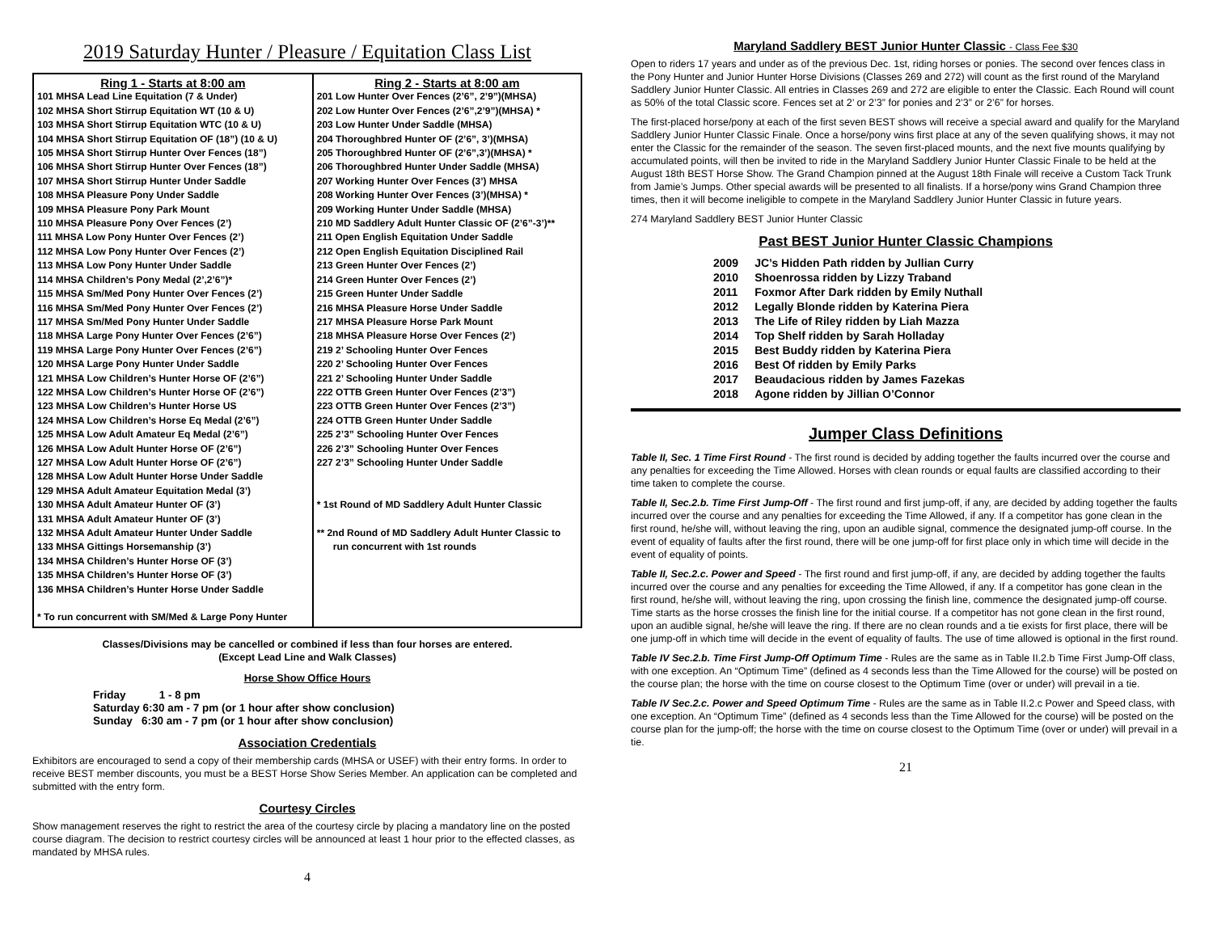2019 Saturday Hunter / Pleasure / Equitation Class List
| Ring 1 - Starts at 8:00 am 101 MHSA Lead Line Equitation (7 & Under) 102 MHSA Short Stirrup Equitation WT (10 & U) 103 MHSA Short Stirrup Equitation WTC (10 & U) 104 MHSA Short Stirrup Equitation OF (18”) (10 & U) 105 MHSA Short Stirrup Hunter Over Fences (18”) 106 MHSA Short Stirrup Hunter Over Fences (18”) 107 MHSA Short Stirrup Hunter Under Saddle 108 MHSA Pleasure Pony Under Saddle 109 MHSA Pleasure Pony Park Mount 110 MHSA Pleasure Pony Over Fences (2’) 111 MHSA Low Pony Hunter Over Fences (2’) 112 MHSA Low Pony Hunter Over Fences (2’) 113 MHSA Low Pony Hunter Under Saddle 114 MHSA Children’s Pony Medal (2’,2’6”)* 115 MHSA Sm/Med Pony Hunter Over Fences (2’) 116 MHSA Sm/Med Pony Hunter Over Fences (2’) 117 MHSA Sm/Med Pony Hunter Under Saddle 118 MHSA Large Pony Hunter Over Fences (2’6”) 119 MHSA Large Pony Hunter Over Fences (2’6”) 120 MHSA Large Pony Hunter Under Saddle 121 MHSA Low Children’s Hunter Horse OF (2’6”) 122 MHSA Low Children’s Hunter Horse OF (2’6”) 123 MHSA Low Children’s Hunter Horse US 124 MHSA Low Children’s Horse Eq Medal (2’6”) 125 MHSA Low Adult Amateur Eq Medal (2’6”) 126 MHSA Low Adult Hunter Horse OF (2’6”) 127 MHSA Low Adult Hunter Horse OF (2’6”) 128 MHSA Low Adult Hunter Horse Under Saddle 129 MHSA Adult Amateur Equitation Medal (3’) 130 MHSA Adult Amateur Hunter OF (3’) 131 MHSA Adult Amateur Hunter OF (3’) 132 MHSA Adult Amateur Hunter Under Saddle 133 MHSA Gittings Horsemanship (3’) 134 MHSA Children’s Hunter Horse OF (3’) 135 MHSA Children’s Hunter Horse OF (3’) 136 MHSA Children’s Hunter Horse Under Saddle * To run concurrent with SM/Med & Large Pony Hunter | Ring 2 - Starts at 8:00 am 201 Low Hunter Over Fences (2’6”, 2’9”)(MHSA) 202 Low Hunter Over Fences (2’6”,2’9”)(MHSA) * 203 Low Hunter Under Saddle (MHSA) 204 Thoroughbred Hunter OF (2’6”, 3’)(MHSA) 205 Thoroughbred Hunter OF (2’6”,3’)(MHSA) * 206 Thoroughbred Hunter Under Saddle (MHSA) 207 Working Hunter Over Fences (3’) MHSA 208 Working Hunter Over Fences (3’)(MHSA) * 209 Working Hunter Under Saddle (MHSA) 210 MD Saddlery Adult Hunter Classic OF (2’6”-3’)** 211 Open English Equitation Under Saddle 212 Open English Equitation Disciplined Rail 213 Green Hunter Over Fences (2’) 214 Green Hunter Over Fences (2’) 215 Green Hunter Under Saddle 216 MHSA Pleasure Horse Under Saddle 217 MHSA Pleasure Horse Park Mount 218 MHSA Pleasure Horse Over Fences (2’) 219 2’ Schooling Hunter Over Fences 220 2’ Schooling Hunter Over Fences 221 2’ Schooling Hunter Under Saddle 222 OTTB Green Hunter Over Fences (2’3”) 223 OTTB Green Hunter Over Fences (2’3”) 224 OTTB Green Hunter Under Saddle 225 2’3” Schooling Hunter Over Fences 226 2’3” Schooling Hunter Over Fences 227 2’3” Schooling Hunter Under Saddle * 1st Round of MD Saddlery Adult Hunter Classic ** 2nd Round of MD Saddlery Adult Hunter Classic to run concurrent with 1st rounds |
Classes/Divisions may be cancelled or combined if less than four horses are entered.
(Except Lead Line and Walk Classes)
Horse Show Office Hours
Friday 1 - 8 pm
Saturday 6:30 am - 7 pm (or 1 hour after show conclusion)
Sunday 6:30 am - 7 pm (or 1 hour after show conclusion)
Association Credentials
Exhibitors are encouraged to send a copy of their membership cards (MHSA or USEF) with their entry forms. In order to receive BEST member discounts, you must be a BEST Horse Show Series Member. An application can be completed and submitted with the entry form.
Courtesy Circles
Show management reserves the right to restrict the area of the courtesy circle by placing a mandatory line on the posted course diagram. The decision to restrict courtesy circles will be announced at least 1 hour prior to the effected classes, as mandated by MHSA rules.
4
Maryland Saddlery BEST Junior Hunter Classic - Class Fee $30
Open to riders 17 years and under as of the previous Dec. 1st, riding horses or ponies. The second over fences class in the Pony Hunter and Junior Hunter Horse Divisions (Classes 269 and 272) will count as the first round of the Maryland Saddlery Junior Hunter Classic. All entries in Classes 269 and 272 are eligible to enter the Classic. Each Round will count as 50% of the total Classic score. Fences set at 2’ or 2’3” for ponies and 2’3” or 2’6” for horses.
The first-placed horse/pony at each of the first seven BEST shows will receive a special award and qualify for the Maryland Saddlery Junior Hunter Classic Finale. Once a horse/pony wins first place at any of the seven qualifying shows, it may not enter the Classic for the remainder of the season. The seven first-placed mounts, and the next five mounts qualifying by accumulated points, will then be invited to ride in the Maryland Saddlery Junior Hunter Classic Finale to be held at the August 18th BEST Horse Show. The Grand Champion pinned at the August 18th Finale will receive a Custom Tack Trunk from Jamie’s Jumps. Other special awards will be presented to all finalists. If a horse/pony wins Grand Champion three times, then it will become ineligible to compete in the Maryland Saddlery Junior Hunter Classic in future years.
274 Maryland Saddlery BEST Junior Hunter Classic
Past BEST Junior Hunter Classic Champions
| 2009 | JC’s Hidden Path ridden by Jullian Curry |
| 2010 | Shoenrossa ridden by Lizzy Traband |
| 2011 | Foxmor After Dark ridden by Emily Nuthall |
| 2012 | Legally Blonde ridden by Katerina Piera |
| 2013 | The Life of Riley ridden by Liah Mazza |
| 2014 | Top Shelf ridden by Sarah Holladay |
| 2015 | Best Buddy ridden by Katerina Piera |
| 2016 | Best Of ridden by Emily Parks |
| 2017 | Beaudacious ridden by James Fazekas |
| 2018 | Agone ridden by Jillian O’Connor |
Jumper Class Definitions
Table II, Sec. 1 Time First Round - The first round is decided by adding together the faults incurred over the course and any penalties for exceeding the Time Allowed. Horses with clean rounds or equal faults are classified according to their time taken to complete the course.
Table II, Sec.2.b. Time First Jump-Off - The first round and first jump-off, if any, are decided by adding together the faults incurred over the course and any penalties for exceeding the Time Allowed, if any. If a competitor has gone clean in the first round, he/she will, without leaving the ring, upon an audible signal, commence the designated jump-off course. In the event of equality of faults after the first round, there will be one jump-off for first place only in which time will decide in the event of equality of points.
Table II, Sec.2.c. Power and Speed - The first round and first jump-off, if any, are decided by adding together the faults incurred over the course and any penalties for exceeding the Time Allowed, if any. If a competitor has gone clean in the first round, he/she will, without leaving the ring, upon crossing the finish line, commence the designated jump-off course. Time starts as the horse crosses the finish line for the initial course. If a competitor has not gone clean in the first round, upon an audible signal, he/she will leave the ring. If there are no clean rounds and a tie exists for first place, there will be one jump-off in which time will decide in the event of equality of faults. The use of time allowed is optional in the first round.
Table IV Sec.2.b. Time First Jump-Off Optimum Time - Rules are the same as in Table II.2.b Time First Jump-Off class, with one exception. An “Optimum Time” (defined as 4 seconds less than the Time Allowed for the course) will be posted on the course plan; the horse with the time on course closest to the Optimum Time (over or under) will prevail in a tie.
Table IV Sec.2.c. Power and Speed Optimum Time - Rules are the same as in Table II.2.c Power and Speed class, with one exception. An “Optimum Time” (defined as 4 seconds less than the Time Allowed for the course) will be posted on the course plan for the jump-off; the horse with the time on course closest to the Optimum Time (over or under) will prevail in a tie.
21